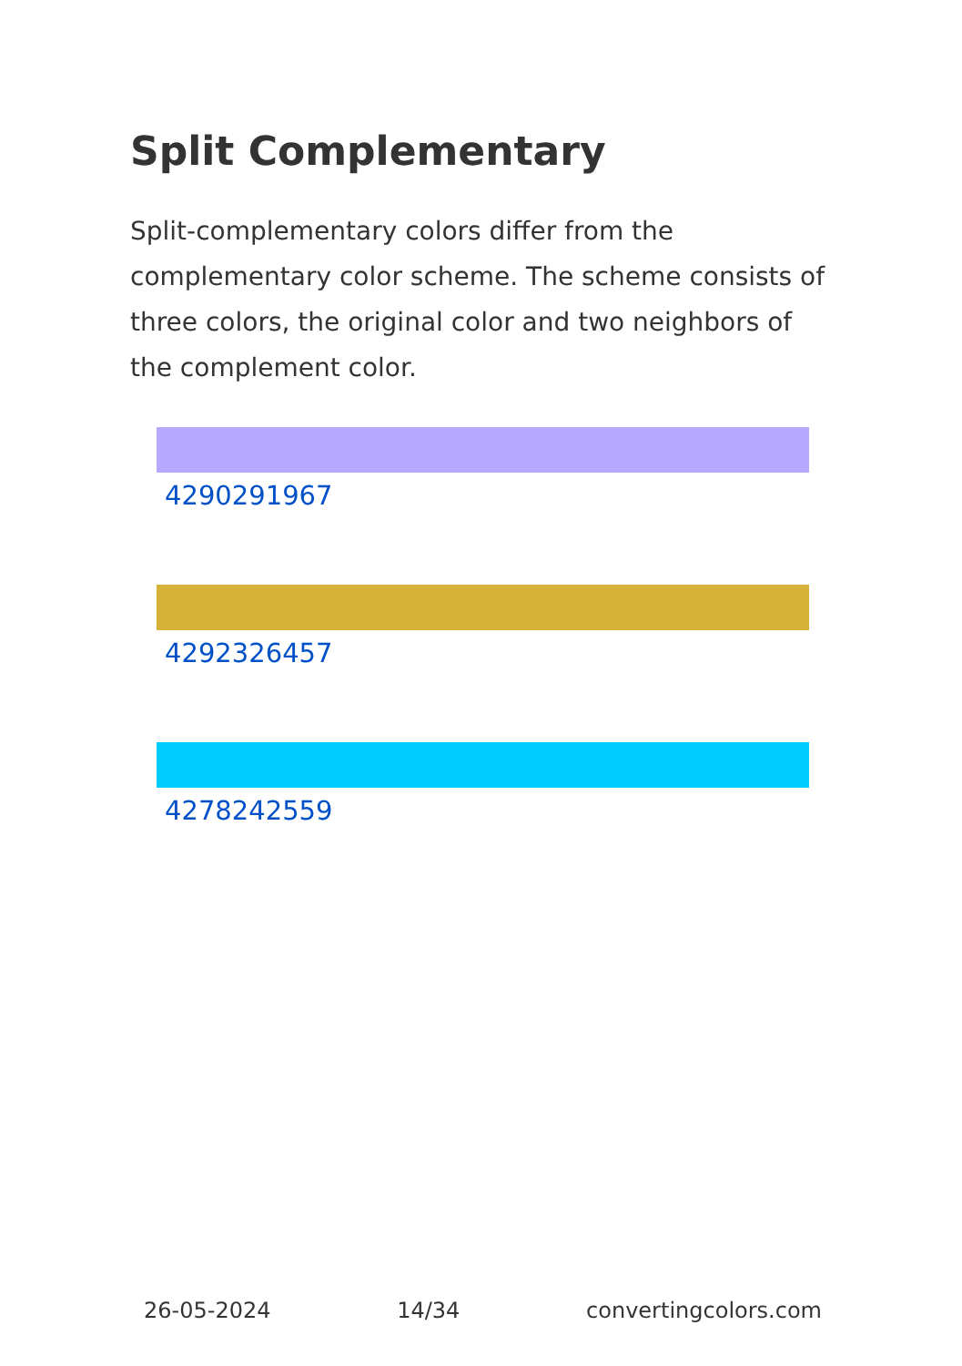Split Complementary
Split-complementary colors differ from the complementary color scheme. The scheme consists of three colors, the original color and two neighbors of the complement color.
4290291967
4292326457
4278242559
26-05-2024 14/34 convertingcolors.com